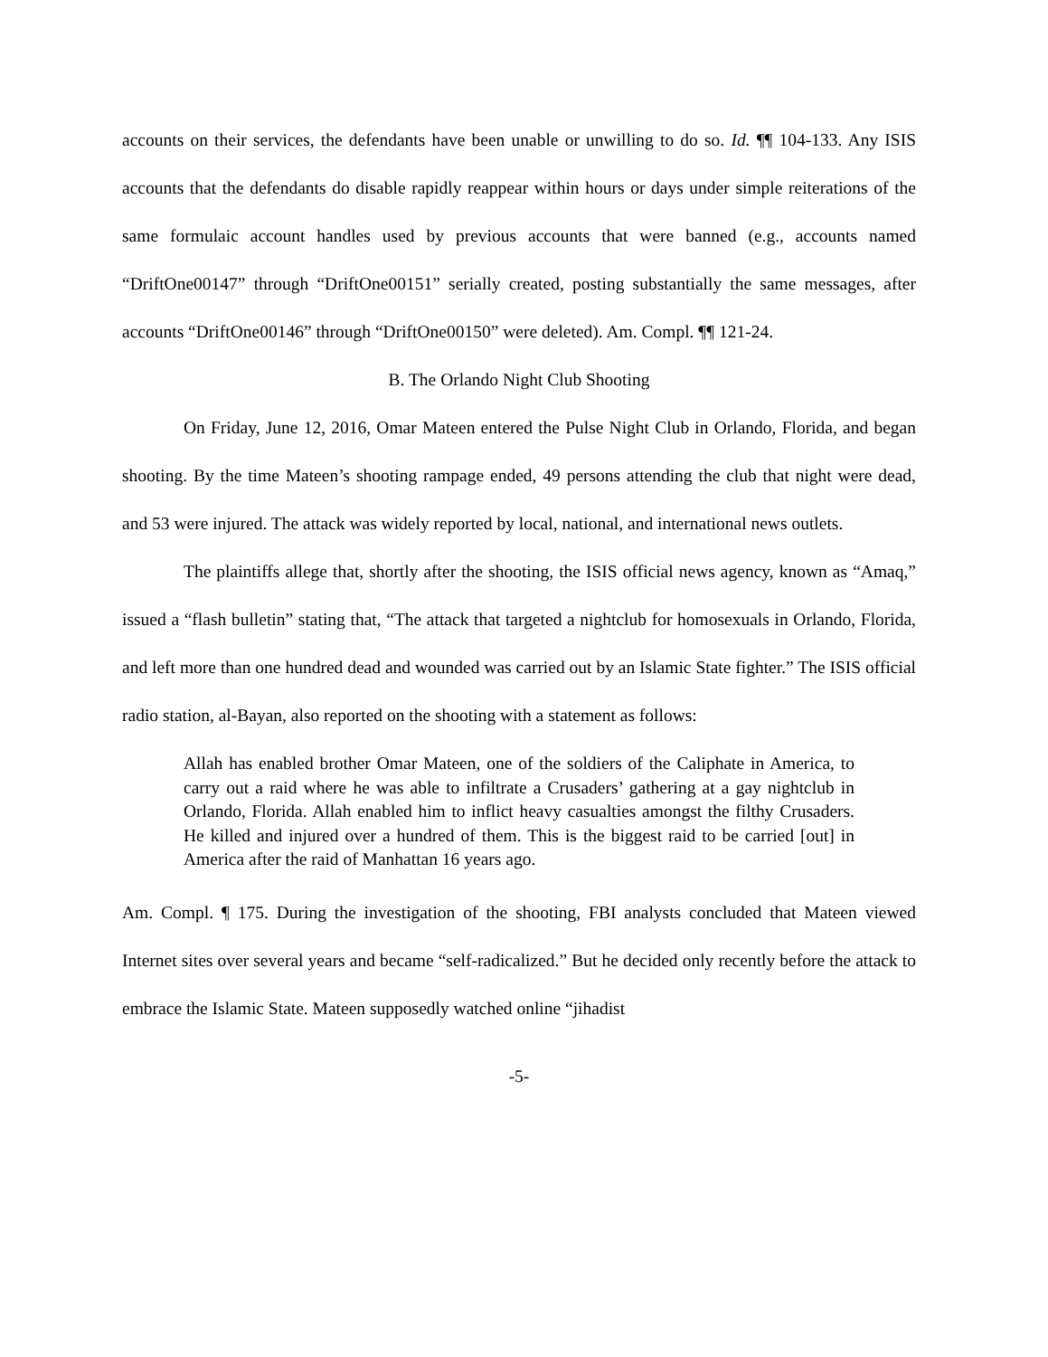accounts on their services, the defendants have been unable or unwilling to do so. Id. ¶¶ 104-133. Any ISIS accounts that the defendants do disable rapidly reappear within hours or days under simple reiterations of the same formulaic account handles used by previous accounts that were banned (e.g., accounts named “DriftOne00147” through “DriftOne00151” serially created, posting substantially the same messages, after accounts “DriftOne00146” through “DriftOne00150” were deleted). Am. Compl. ¶¶ 121-24.
B. The Orlando Night Club Shooting
On Friday, June 12, 2016, Omar Mateen entered the Pulse Night Club in Orlando, Florida, and began shooting. By the time Mateen’s shooting rampage ended, 49 persons attending the club that night were dead, and 53 were injured. The attack was widely reported by local, national, and international news outlets.
The plaintiffs allege that, shortly after the shooting, the ISIS official news agency, known as “Amaq,” issued a “flash bulletin” stating that, “The attack that targeted a nightclub for homosexuals in Orlando, Florida, and left more than one hundred dead and wounded was carried out by an Islamic State fighter.” The ISIS official radio station, al-Bayan, also reported on the shooting with a statement as follows:
Allah has enabled brother Omar Mateen, one of the soldiers of the Caliphate in America, to carry out a raid where he was able to infiltrate a Crusaders’ gathering at a gay nightclub in Orlando, Florida. Allah enabled him to inflict heavy casualties amongst the filthy Crusaders. He killed and injured over a hundred of them. This is the biggest raid to be carried [out] in America after the raid of Manhattan 16 years ago.
Am. Compl. ¶ 175. During the investigation of the shooting, FBI analysts concluded that Mateen viewed Internet sites over several years and became “self-radicalized.” But he decided only recently before the attack to embrace the Islamic State. Mateen supposedly watched online “jihadist
-5-